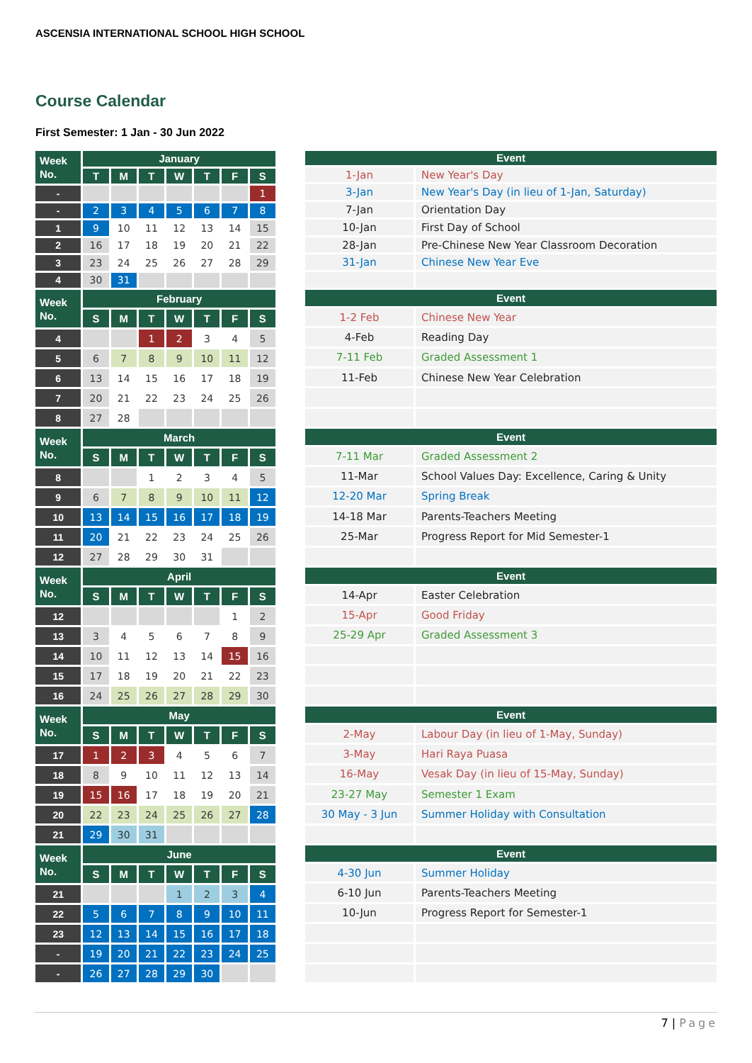ASCENSIA INTERNATIONAL SCHOOL HIGH SCHOOL
Course Calendar
First Semester: 1 Jan - 30 Jun 2022
| Week No. | January | | | | | | |
| --- | --- | --- | --- | --- | --- | --- | --- |
| | T | M | T | W | T | F | S |
| - | | | | | | | 1 |
| - | 2 | 3 | 4 | 5 | 6 | 7 | 8 |
| 1 | 9 | 10 | 11 | 12 | 13 | 14 | 15 |
| 2 | 16 | 17 | 18 | 19 | 20 | 21 | 22 |
| 3 | 23 | 24 | 25 | 26 | 27 | 28 | 29 |
| 4 | 30 | 31 | | | | | |
| Event | |
| --- | --- |
| 1-Jan | New Year's Day |
| 3-Jan | New Year's Day (in lieu of 1-Jan, Saturday) |
| 7-Jan | Orientation Day |
| 10-Jan | First Day of School |
| 28-Jan | Pre-Chinese New Year Classroom Decoration |
| 31-Jan | Chinese New Year Eve |
| Week No. | February | | | | | | |
| --- | --- | --- | --- | --- | --- | --- | --- |
| | S | M | T | W | T | F | S |
| 4 | | | 1 | 2 | 3 | 4 | 5 |
| 5 | 6 | 7 | 8 | 9 | 10 | 11 | 12 |
| 6 | 13 | 14 | 15 | 16 | 17 | 18 | 19 |
| 7 | 20 | 21 | 22 | 23 | 24 | 25 | 26 |
| 8 | 27 | 28 | | | | | |
| Event | |
| --- | --- |
| 1-2 Feb | Chinese New Year |
| 4-Feb | Reading Day |
| 7-11 Feb | Graded Assessment 1 |
| 11-Feb | Chinese New Year Celebration |
| Week No. | March | | | | | | |
| --- | --- | --- | --- | --- | --- | --- | --- |
| | S | M | T | W | T | F | S |
| 8 | | | 1 | 2 | 3 | 4 | 5 |
| 9 | 6 | 7 | 8 | 9 | 10 | 11 | 12 |
| 10 | 13 | 14 | 15 | 16 | 17 | 18 | 19 |
| 11 | 20 | 21 | 22 | 23 | 24 | 25 | 26 |
| 12 | 27 | 28 | 29 | 30 | 31 | | |
| Event | |
| --- | --- |
| 7-11 Mar | Graded Assessment 2 |
| 11-Mar | School Values Day: Excellence, Caring & Unity |
| 12-20 Mar | Spring Break |
| 14-18 Mar | Parents-Teachers Meeting |
| 25-Mar | Progress Report for Mid Semester-1 |
| Week No. | April | | | | | | |
| --- | --- | --- | --- | --- | --- | --- | --- |
| | S | M | T | W | T | F | S |
| 12 | | | | | | 1 | 2 |
| 13 | 3 | 4 | 5 | 6 | 7 | 8 | 9 |
| 14 | 10 | 11 | 12 | 13 | 14 | 15 | 16 |
| 15 | 17 | 18 | 19 | 20 | 21 | 22 | 23 |
| 16 | 24 | 25 | 26 | 27 | 28 | 29 | 30 |
| Event | |
| --- | --- |
| 14-Apr | Easter Celebration |
| 15-Apr | Good Friday |
| 25-29 Apr | Graded Assessment 3 |
| Week No. | May | | | | | | |
| --- | --- | --- | --- | --- | --- | --- | --- |
| | S | M | T | W | T | F | S |
| 17 | 1 | 2 | 3 | 4 | 5 | 6 | 7 |
| 18 | 8 | 9 | 10 | 11 | 12 | 13 | 14 |
| 19 | 15 | 16 | 17 | 18 | 19 | 20 | 21 |
| 20 | 22 | 23 | 24 | 25 | 26 | 27 | 28 |
| 21 | 29 | 30 | 31 | | | | |
| Event | |
| --- | --- |
| 2-May | Labour Day (in lieu of 1-May, Sunday) |
| 3-May | Hari Raya Puasa |
| 16-May | Vesak Day (in lieu of 15-May, Sunday) |
| 23-27 May | Semester 1 Exam |
| 30 May - 3 Jun | Summer Holiday with Consultation |
| Week No. | June | | | | | | |
| --- | --- | --- | --- | --- | --- | --- | --- |
| | S | M | T | W | T | F | S |
| 21 | | | | 1 | 2 | 3 | 4 |
| 22 | 5 | 6 | 7 | 8 | 9 | 10 | 11 |
| 23 | 12 | 13 | 14 | 15 | 16 | 17 | 18 |
| - | 19 | 20 | 21 | 22 | 23 | 24 | 25 |
| - | 26 | 27 | 28 | 29 | 30 | | |
| Event | |
| --- | --- |
| 4-30 Jun | Summer Holiday |
| 6-10 Jun | Parents-Teachers Meeting |
| 10-Jun | Progress Report for Semester-1 |
7 | Page